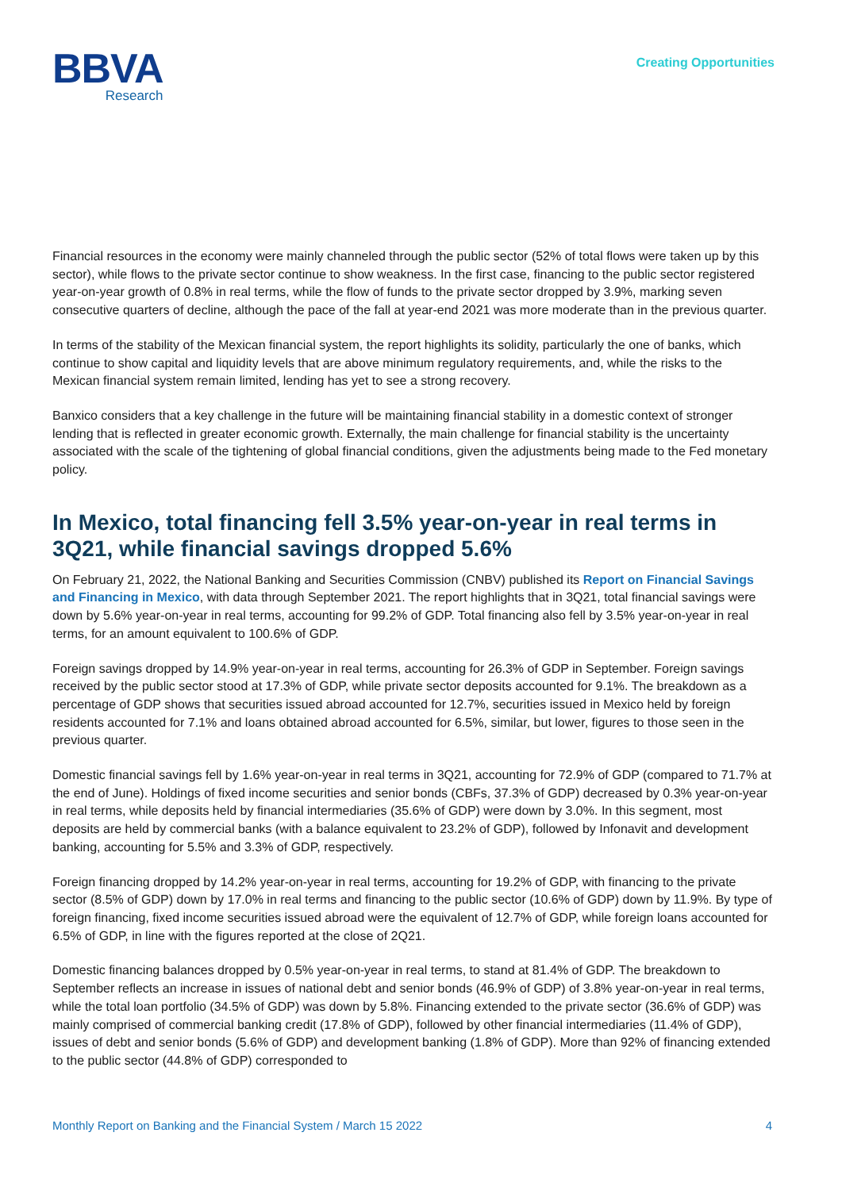BBVA
Research
Creating Opportunities
Financial resources in the economy were mainly channeled through the public sector (52% of total flows were taken up by this sector), while flows to the private sector continue to show weakness. In the first case, financing to the public sector registered year-on-year growth of 0.8% in real terms, while the flow of funds to the private sector dropped by 3.9%, marking seven consecutive quarters of decline, although the pace of the fall at year-end 2021 was more moderate than in the previous quarter.
In terms of the stability of the Mexican financial system, the report highlights its solidity, particularly the one of banks, which continue to show capital and liquidity levels that are above minimum regulatory requirements, and, while the risks to the Mexican financial system remain limited, lending has yet to see a strong recovery.
Banxico considers that a key challenge in the future will be maintaining financial stability in a domestic context of stronger lending that is reflected in greater economic growth. Externally, the main challenge for financial stability is the uncertainty associated with the scale of the tightening of global financial conditions, given the adjustments being made to the Fed monetary policy.
In Mexico, total financing fell 3.5% year-on-year in real terms in 3Q21, while financial savings dropped 5.6%
On February 21, 2022, the National Banking and Securities Commission (CNBV) published its Report on Financial Savings and Financing in Mexico, with data through September 2021. The report highlights that in 3Q21, total financial savings were down by 5.6% year-on-year in real terms, accounting for 99.2% of GDP. Total financing also fell by 3.5% year-on-year in real terms, for an amount equivalent to 100.6% of GDP.
Foreign savings dropped by 14.9% year-on-year in real terms, accounting for 26.3% of GDP in September. Foreign savings received by the public sector stood at 17.3% of GDP, while private sector deposits accounted for 9.1%. The breakdown as a percentage of GDP shows that securities issued abroad accounted for 12.7%, securities issued in Mexico held by foreign residents accounted for 7.1% and loans obtained abroad accounted for 6.5%, similar, but lower, figures to those seen in the previous quarter.
Domestic financial savings fell by 1.6% year-on-year in real terms in 3Q21, accounting for 72.9% of GDP (compared to 71.7% at the end of June). Holdings of fixed income securities and senior bonds (CBFs, 37.3% of GDP) decreased by 0.3% year-on-year in real terms, while deposits held by financial intermediaries (35.6% of GDP) were down by 3.0%. In this segment, most deposits are held by commercial banks (with a balance equivalent to 23.2% of GDP), followed by Infonavit and development banking, accounting for 5.5% and 3.3% of GDP, respectively.
Foreign financing dropped by 14.2% year-on-year in real terms, accounting for 19.2% of GDP, with financing to the private sector (8.5% of GDP) down by 17.0% in real terms and financing to the public sector (10.6% of GDP) down by 11.9%. By type of foreign financing, fixed income securities issued abroad were the equivalent of 12.7% of GDP, while foreign loans accounted for 6.5% of GDP, in line with the figures reported at the close of 2Q21.
Domestic financing balances dropped by 0.5% year-on-year in real terms, to stand at 81.4% of GDP. The breakdown to September reflects an increase in issues of national debt and senior bonds (46.9% of GDP) of 3.8% year-on-year in real terms, while the total loan portfolio (34.5% of GDP) was down by 5.8%. Financing extended to the private sector (36.6% of GDP) was mainly comprised of commercial banking credit (17.8% of GDP), followed by other financial intermediaries (11.4% of GDP), issues of debt and senior bonds (5.6% of GDP) and development banking (1.8% of GDP). More than 92% of financing extended to the public sector (44.8% of GDP) corresponded to
Monthly Report on Banking and the Financial System / March 15 2022 4